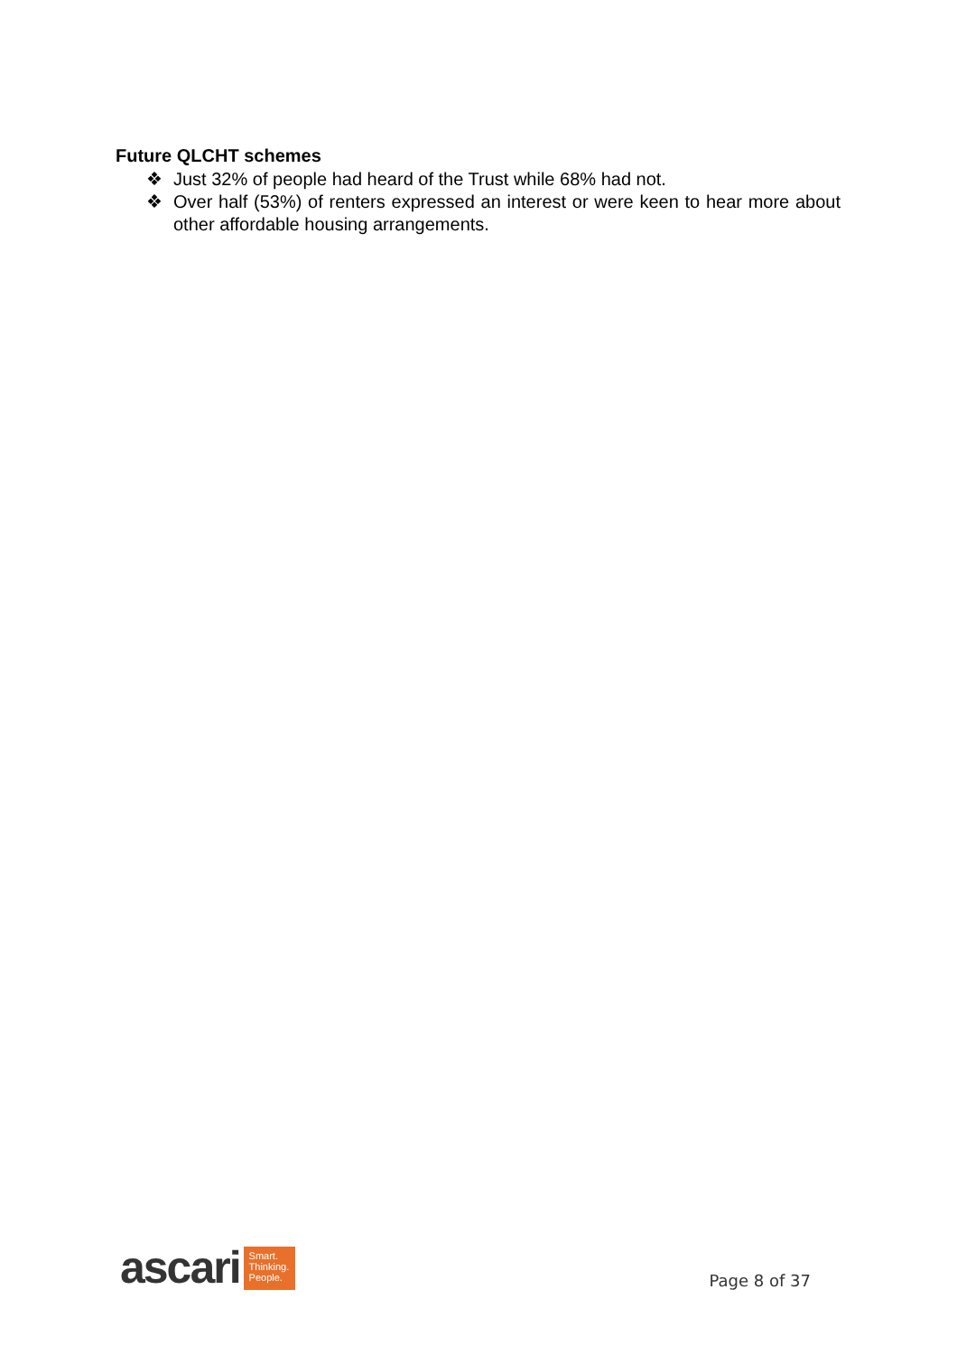Future QLCHT schemes
❖ Just 32% of people had heard of the Trust while 68% had not.
❖ Over half (53%) of renters expressed an interest or were keen to hear more about other affordable housing arrangements.
ascari
Smart.
Thinking.
People.
Page 8 of 37